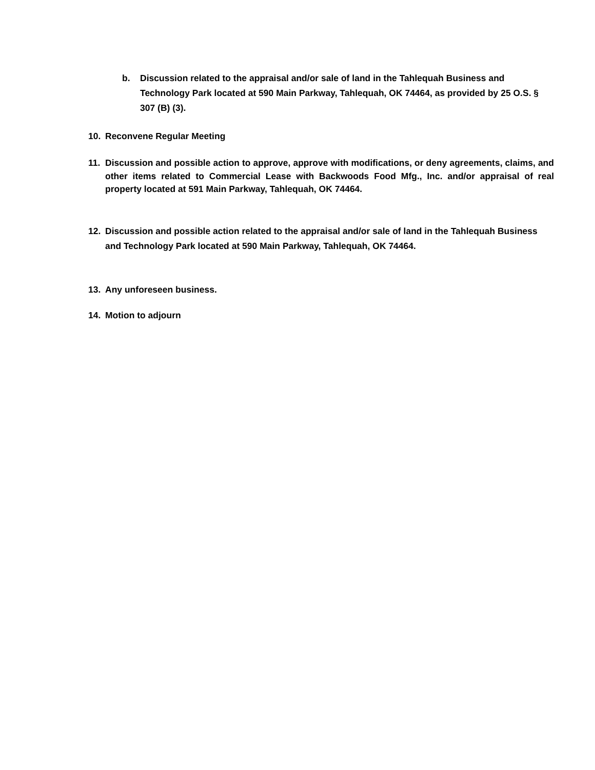b. Discussion related to the appraisal and/or sale of land in the Tahlequah Business and Technology Park located at 590 Main Parkway, Tahlequah, OK 74464, as provided by 25 O.S. § 307 (B) (3).
10. Reconvene Regular Meeting
11. Discussion and possible action to approve, approve with modifications, or deny agreements, claims, and other items related to Commercial Lease with Backwoods Food Mfg., Inc. and/or appraisal of real property located at 591 Main Parkway, Tahlequah, OK 74464.
12. Discussion and possible action related to the appraisal and/or sale of land in the Tahlequah Business and Technology Park located at 590 Main Parkway, Tahlequah, OK 74464.
13. Any unforeseen business.
14. Motion to adjourn